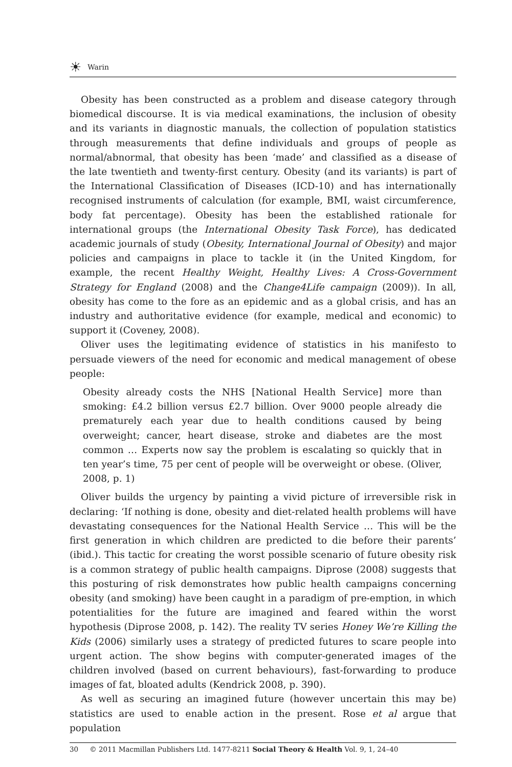☀ Warin
Obesity has been constructed as a problem and disease category through biomedical discourse. It is via medical examinations, the inclusion of obesity and its variants in diagnostic manuals, the collection of population statistics through measurements that define individuals and groups of people as normal/abnormal, that obesity has been ‘made’ and classified as a disease of the late twentieth and twenty-first century. Obesity (and its variants) is part of the International Classification of Diseases (ICD-10) and has internationally recognised instruments of calculation (for example, BMI, waist circumference, body fat percentage). Obesity has been the established rationale for international groups (the International Obesity Task Force), has dedicated academic journals of study (Obesity, International Journal of Obesity) and major policies and campaigns in place to tackle it (in the United Kingdom, for example, the recent Healthy Weight, Healthy Lives: A Cross-Government Strategy for England (2008) and the Change4Life campaign (2009)). In all, obesity has come to the fore as an epidemic and as a global crisis, and has an industry and authoritative evidence (for example, medical and economic) to support it (Coveney, 2008).
Oliver uses the legitimating evidence of statistics in his manifesto to persuade viewers of the need for economic and medical management of obese people:
Obesity already costs the NHS [National Health Service] more than smoking: £4.2 billion versus £2.7 billion. Over 9000 people already die prematurely each year due to health conditions caused by being overweight; cancer, heart disease, stroke and diabetes are the most common … Experts now say the problem is escalating so quickly that in ten year’s time, 75 per cent of people will be overweight or obese. (Oliver, 2008, p. 1)
Oliver builds the urgency by painting a vivid picture of irreversible risk in declaring: ‘If nothing is done, obesity and diet-related health problems will have devastating consequences for the National Health Service … This will be the first generation in which children are predicted to die before their parents’ (ibid.). This tactic for creating the worst possible scenario of future obesity risk is a common strategy of public health campaigns. Diprose (2008) suggests that this posturing of risk demonstrates how public health campaigns concerning obesity (and smoking) have been caught in a paradigm of pre-emption, in which potentialities for the future are imagined and feared within the worst hypothesis (Diprose 2008, p. 142). The reality TV series Honey We’re Killing the Kids (2006) similarly uses a strategy of predicted futures to scare people into urgent action. The show begins with computer-generated images of the children involved (based on current behaviours), fast-forwarding to produce images of fat, bloated adults (Kendrick 2008, p. 390).
As well as securing an imagined future (however uncertain this may be) statistics are used to enable action in the present. Rose et al argue that population
30 © 2011 Macmillan Publishers Ltd. 1477-8211 Social Theory & Health Vol. 9, 1, 24–40